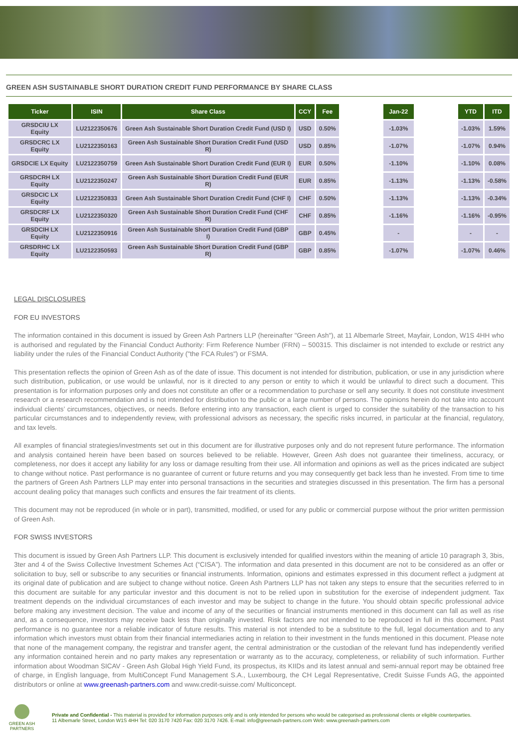GREEN ASH SUSTAINABLE SHORT DURATION CREDIT FUND PERFORMANCE BY SHARE CLASS
| Ticker | ISIN | Share Class | CCY | Fee | | Jan-22 | | YTD | ITD |
| --- | --- | --- | --- | --- | --- | --- | --- | --- | --- |
| GRSDCIU LX Equity | LU2122350676 | Green Ash Sustainable Short Duration Credit Fund (USD I) | USD | 0.50% | | -1.03% | | -1.03% | 1.59% |
| GRSDCRC LX Equity | LU2122350163 | Green Ash Sustainable Short Duration Credit Fund (USD R) | USD | 0.85% | | -1.07% | | -1.07% | 0.94% |
| GRSDCIE LX Equity | LU2122350759 | Green Ash Sustainable Short Duration Credit Fund (EUR I) | EUR | 0.50% | | -1.10% | | -1.10% | 0.08% |
| GRSDCRH LX Equity | LU2122350247 | Green Ash Sustainable Short Duration Credit Fund (EUR R) | EUR | 0.85% | | -1.13% | | -1.13% | -0.58% |
| GRSDCIC LX Equity | LU2122350833 | Green Ash Sustainable Short Duration Credit Fund (CHF I) | CHF | 0.50% | | -1.13% | | -1.13% | -0.34% |
| GRSDCRF LX Equity | LU2122350320 | Green Ash Sustainable Short Duration Credit Fund (CHF R) | CHF | 0.85% | | -1.16% | | -1.16% | -0.95% |
| GRSDCIH LX Equity | LU2122350916 | Green Ash Sustainable Short Duration Credit Fund (GBP I) | GBP | 0.45% | | - | | - | - |
| GRSDRHC LX Equity | LU2122350593 | Green Ash Sustainable Short Duration Credit Fund (GBP R) | GBP | 0.85% | | -1.07% | | -1.07% | 0.46% |
LEGAL DISCLOSURES
FOR EU INVESTORS
The information contained in this document is issued by Green Ash Partners LLP (hereinafter "Green Ash"), at 11 Albemarle Street, Mayfair, London, W1S 4HH who is authorised and regulated by the Financial Conduct Authority: Firm Reference Number (FRN) – 500315. This disclaimer is not intended to exclude or restrict any liability under the rules of the Financial Conduct Authority ("the FCA Rules") or FSMA.
This presentation reflects the opinion of Green Ash as of the date of issue. This document is not intended for distribution, publication, or use in any jurisdiction where such distribution, publication, or use would be unlawful, nor is it directed to any person or entity to which it would be unlawful to direct such a document. This presentation is for information purposes only and does not constitute an offer or a recommendation to purchase or sell any security. It does not constitute investment research or a research recommendation and is not intended for distribution to the public or a large number of persons. The opinions herein do not take into account individual clients’ circumstances, objectives, or needs. Before entering into any transaction, each client is urged to consider the suitability of the transaction to his particular circumstances and to independently review, with professional advisors as necessary, the specific risks incurred, in particular at the financial, regulatory, and tax levels.
All examples of financial strategies/investments set out in this document are for illustrative purposes only and do not represent future performance. The information and analysis contained herein have been based on sources believed to be reliable. However, Green Ash does not guarantee their timeliness, accuracy, or completeness, nor does it accept any liability for any loss or damage resulting from their use. All information and opinions as well as the prices indicated are subject to change without notice. Past performance is no guarantee of current or future returns and you may consequently get back less than he invested. From time to time the partners of Green Ash Partners LLP may enter into personal transactions in the securities and strategies discussed in this presentation. The firm has a personal account dealing policy that manages such conflicts and ensures the fair treatment of its clients.
This document may not be reproduced (in whole or in part), transmitted, modified, or used for any public or commercial purpose without the prior written permission of Green Ash.
FOR SWISS INVESTORS
This document is issued by Green Ash Partners LLP. This document is exclusively intended for qualified investors within the meaning of article 10 paragraph 3, 3bis, 3ter and 4 of the Swiss Collective Investment Schemes Act (“CISA”). The information and data presented in this document are not to be considered as an offer or solicitation to buy, sell or subscribe to any securities or financial instruments. Information, opinions and estimates expressed in this document reflect a judgment at its original date of publication and are subject to change without notice. Green Ash Partners LLP has not taken any steps to ensure that the securities referred to in this document are suitable for any particular investor and this document is not to be relied upon in substitution for the exercise of independent judgment. Tax treatment depends on the individual circumstances of each investor and may be subject to change in the future. You should obtain specific professional advice before making any investment decision. The value and income of any of the securities or financial instruments mentioned in this document can fall as well as rise and, as a consequence, investors may receive back less than originally invested. Risk factors are not intended to be reproduced in full in this document. Past performance is no guarantee nor a reliable indicator of future results. This material is not intended to be a substitute to the full, legal documentation and to any information which investors must obtain from their financial intermediaries acting in relation to their investment in the funds mentioned in this document. Please note that none of the management company, the registrar and transfer agent, the central administration or the custodian of the relevant fund has independently verified any information contained herein and no party makes any representation or warranty as to the accuracy, completeness, or reliability of such information. Further information about Woodman SICAV - Green Ash Global High Yield Fund, its prospectus, its KIIDs and its latest annual and semi-annual report may be obtained free of charge, in English language, from MultiConcept Fund Management S.A., Luxembourg, the CH Legal Representative, Credit Suisse Funds AG, the appointed distributors or online at www.greenash-partners.com and www.credit-suisse.com/ Multiconcept.
GREEN ASH
PARTNERS
Private and Confidential - This material is provided for information purposes only and is only intended for persons who would be categorised as professional clients or eligible counterparties.
11 Albemarle Street, London W1S 4HH Tel: 020 3170 7420 Fax: 020 3170 7426. E-mail: info@greenash-partners.com Web: www.greenash-partners.com